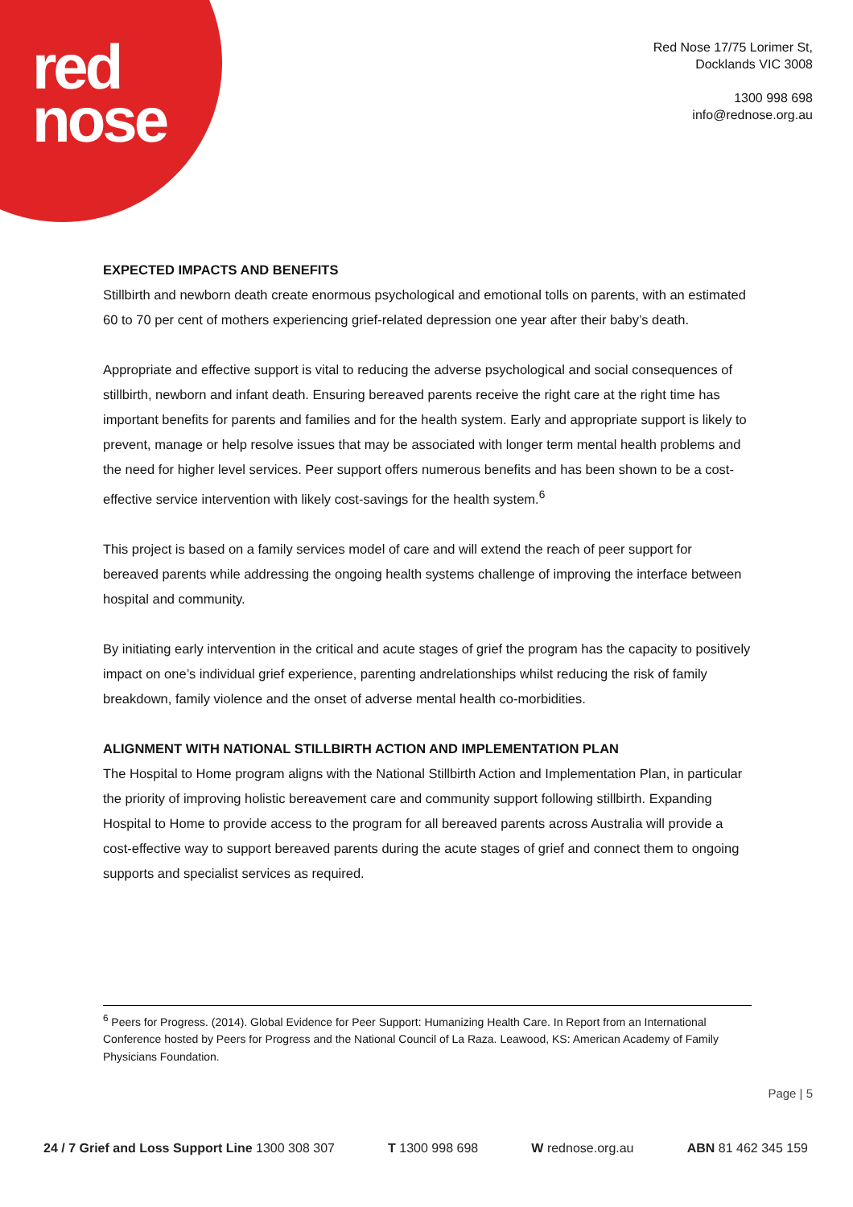red
nose
Red Nose 17/75 Lorimer St,
Docklands VIC 3008
1300 998 698
info@rednose.org.au
EXPECTED IMPACTS AND BENEFITS
Stillbirth and newborn death create enormous psychological and emotional tolls on parents, with an estimated 60 to 70 per cent of mothers experiencing grief-related depression one year after their baby’s death.
Appropriate and effective support is vital to reducing the adverse psychological and social consequences of stillbirth, newborn and infant death. Ensuring bereaved parents receive the right care at the right time has important benefits for parents and families and for the health system. Early and appropriate support is likely to prevent, manage or help resolve issues that may be associated with longer term mental health problems and the need for higher level services. Peer support offers numerous benefits and has been shown to be a cost-effective service intervention with likely cost-savings for the health system.<sup>6</sup>
This project is based on a family services model of care and will extend the reach of peer support for bereaved parents while addressing the ongoing health systems challenge of improving the interface between hospital and community.
By initiating early intervention in the critical and acute stages of grief the program has the capacity to positively impact on one’s individual grief experience, parenting andrelationships whilst reducing the risk of family breakdown, family violence and the onset of adverse mental health co-morbidities.
ALIGNMENT WITH NATIONAL STILLBIRTH ACTION AND IMPLEMENTATION PLAN
The Hospital to Home program aligns with the National Stillbirth Action and Implementation Plan, in particular the priority of improving holistic bereavement care and community support following stillbirth. Expanding Hospital to Home to provide access to the program for all bereaved parents across Australia will provide a cost-effective way to support bereaved parents during the acute stages of grief and connect them to ongoing supports and specialist services as required.
<sup>6</sup> Peers for Progress. (2014). Global Evidence for Peer Support: Humanizing Health Care. In Report from an International Conference hosted by Peers for Progress and the National Council of La Raza. Leawood, KS: American Academy of Family Physicians Foundation.
Page | 5
24 / 7 Grief and Loss Support Line 1300 308 307 T 1300 998 698 W rednose.org.au ABN 81 462 345 159